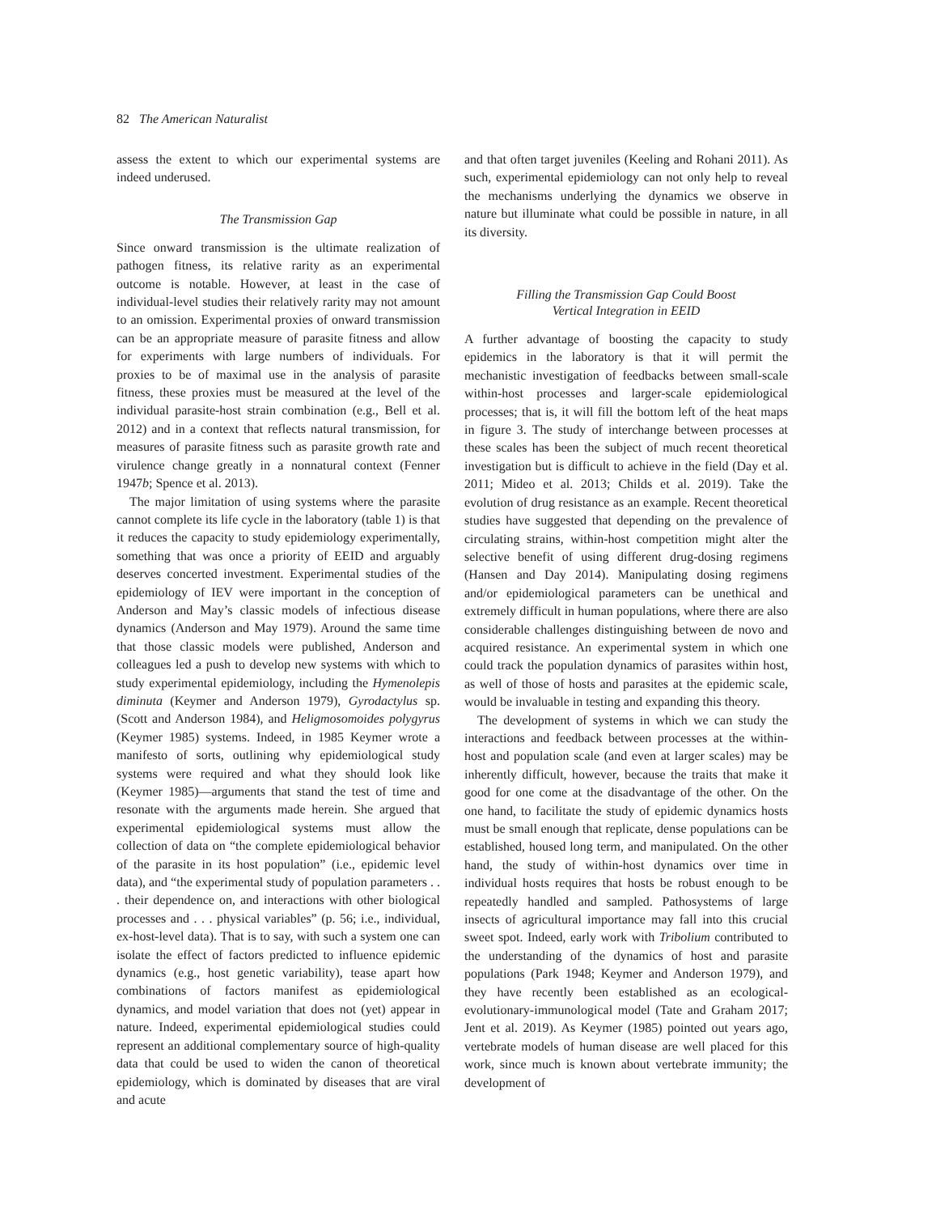82 The American Naturalist
assess the extent to which our experimental systems are indeed underused.
The Transmission Gap
Since onward transmission is the ultimate realization of pathogen fitness, its relative rarity as an experimental outcome is notable. However, at least in the case of individual-level studies their relatively rarity may not amount to an omission. Experimental proxies of onward transmission can be an appropriate measure of parasite fitness and allow for experiments with large numbers of individuals. For proxies to be of maximal use in the analysis of parasite fitness, these proxies must be measured at the level of the individual parasite-host strain combination (e.g., Bell et al. 2012) and in a context that reflects natural transmission, for measures of parasite fitness such as parasite growth rate and virulence change greatly in a nonnatural context (Fenner 1947b; Spence et al. 2013).
The major limitation of using systems where the parasite cannot complete its life cycle in the laboratory (table 1) is that it reduces the capacity to study epidemiology experimentally, something that was once a priority of EEID and arguably deserves concerted investment. Experimental studies of the epidemiology of IEV were important in the conception of Anderson and May’s classic models of infectious disease dynamics (Anderson and May 1979). Around the same time that those classic models were published, Anderson and colleagues led a push to develop new systems with which to study experimental epidemiology, including the Hymenolepis diminuta (Keymer and Anderson 1979), Gyrodactylus sp. (Scott and Anderson 1984), and Heligmosomoides polygyrus (Keymer 1985) systems. Indeed, in 1985 Keymer wrote a manifesto of sorts, outlining why epidemiological study systems were required and what they should look like (Keymer 1985)—arguments that stand the test of time and resonate with the arguments made herein. She argued that experimental epidemiological systems must allow the collection of data on “the complete epidemiological behavior of the parasite in its host population” (i.e., epidemic level data), and “the experimental study of population parameters . . . their dependence on, and interactions with other biological processes and . . . physical variables” (p. 56; i.e., individual, ex-host-level data). That is to say, with such a system one can isolate the effect of factors predicted to influence epidemic dynamics (e.g., host genetic variability), tease apart how combinations of factors manifest as epidemiological dynamics, and model variation that does not (yet) appear in nature. Indeed, experimental epidemiological studies could represent an additional complementary source of high-quality data that could be used to widen the canon of theoretical epidemiology, which is dominated by diseases that are viral and acute
and that often target juveniles (Keeling and Rohani 2011). As such, experimental epidemiology can not only help to reveal the mechanisms underlying the dynamics we observe in nature but illuminate what could be possible in nature, in all its diversity.
Filling the Transmission Gap Could Boost
Vertical Integration in EEID
A further advantage of boosting the capacity to study epidemics in the laboratory is that it will permit the mechanistic investigation of feedbacks between small-scale within-host processes and larger-scale epidemiological processes; that is, it will fill the bottom left of the heat maps in figure 3. The study of interchange between processes at these scales has been the subject of much recent theoretical investigation but is difficult to achieve in the field (Day et al. 2011; Mideo et al. 2013; Childs et al. 2019). Take the evolution of drug resistance as an example. Recent theoretical studies have suggested that depending on the prevalence of circulating strains, within-host competition might alter the selective benefit of using different drug-dosing regimens (Hansen and Day 2014). Manipulating dosing regimens and/or epidemiological parameters can be unethical and extremely difficult in human populations, where there are also considerable challenges distinguishing between de novo and acquired resistance. An experimental system in which one could track the population dynamics of parasites within host, as well of those of hosts and parasites at the epidemic scale, would be invaluable in testing and expanding this theory.
The development of systems in which we can study the interactions and feedback between processes at the within-host and population scale (and even at larger scales) may be inherently difficult, however, because the traits that make it good for one come at the disadvantage of the other. On the one hand, to facilitate the study of epidemic dynamics hosts must be small enough that replicate, dense populations can be established, housed long term, and manipulated. On the other hand, the study of within-host dynamics over time in individual hosts requires that hosts be robust enough to be repeatedly handled and sampled. Pathosystems of large insects of agricultural importance may fall into this crucial sweet spot. Indeed, early work with Tribolium contributed to the understanding of the dynamics of host and parasite populations (Park 1948; Keymer and Anderson 1979), and they have recently been established as an ecological-evolutionary-immunological model (Tate and Graham 2017; Jent et al. 2019). As Keymer (1985) pointed out years ago, vertebrate models of human disease are well placed for this work, since much is known about vertebrate immunity; the development of